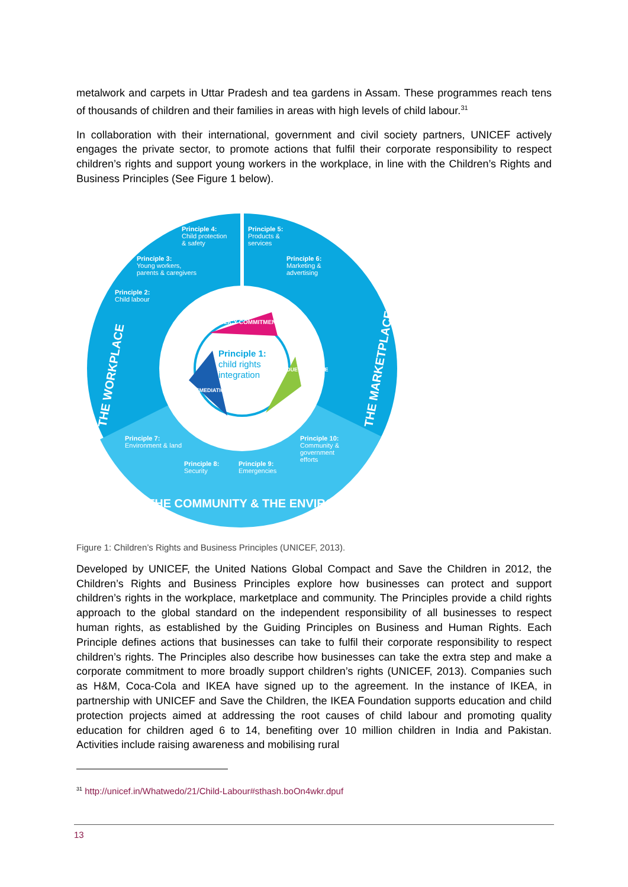metalwork and carpets in Uttar Pradesh and tea gardens in Assam. These programmes reach tens of thousands of children and their families in areas with high levels of child labour.<sup>31</sup>
In collaboration with their international, government and civil society partners, UNICEF actively engages the private sector, to promote actions that fulfil their corporate responsibility to respect children’s rights and support young workers in the workplace, in line with the Children’s Rights and Business Principles (See Figure 1 below).
Principle 4:
Child protection
& safety
Principle 5:
Products &
services
Principle 3:
Young workers,
parents & caregivers
Principle 6:
Marketing &
advertising
Principle 2:
Child labour
Principle 7:
Environment & land
Principle 10:
Community &
government
efforts
Principle 8:
Security
Principle 9:
Emergencies
Principle 1:
child rights
integration
POLICY COMMITMENT
DUE DILIGENCE
REMEDIATION
THE WORKPLACE
THE MARKETPLACE
THE COMMUNITY & THE ENVIRONMENT
Figure 1: Children’s Rights and Business Principles (UNICEF, 2013).
Developed by UNICEF, the United Nations Global Compact and Save the Children in 2012, the Children’s Rights and Business Principles explore how businesses can protect and support children’s rights in the workplace, marketplace and community. The Principles provide a child rights approach to the global standard on the independent responsibility of all businesses to respect human rights, as established by the Guiding Principles on Business and Human Rights. Each Principle defines actions that businesses can take to fulfil their corporate responsibility to respect children’s rights. The Principles also describe how businesses can take the extra step and make a corporate commitment to more broadly support children’s rights (UNICEF, 2013). Companies such as H&M, Coca-Cola and IKEA have signed up to the agreement. In the instance of IKEA, in partnership with UNICEF and Save the Children, the IKEA Foundation supports education and child protection projects aimed at addressing the root causes of child labour and promoting quality education for children aged 6 to 14, benefiting over 10 million children in India and Pakistan. Activities include raising awareness and mobilising rural
<sup>31</sup> http://unicef.in/Whatwedo/21/Child-Labour#sthash.boOn4wkr.dpuf
13